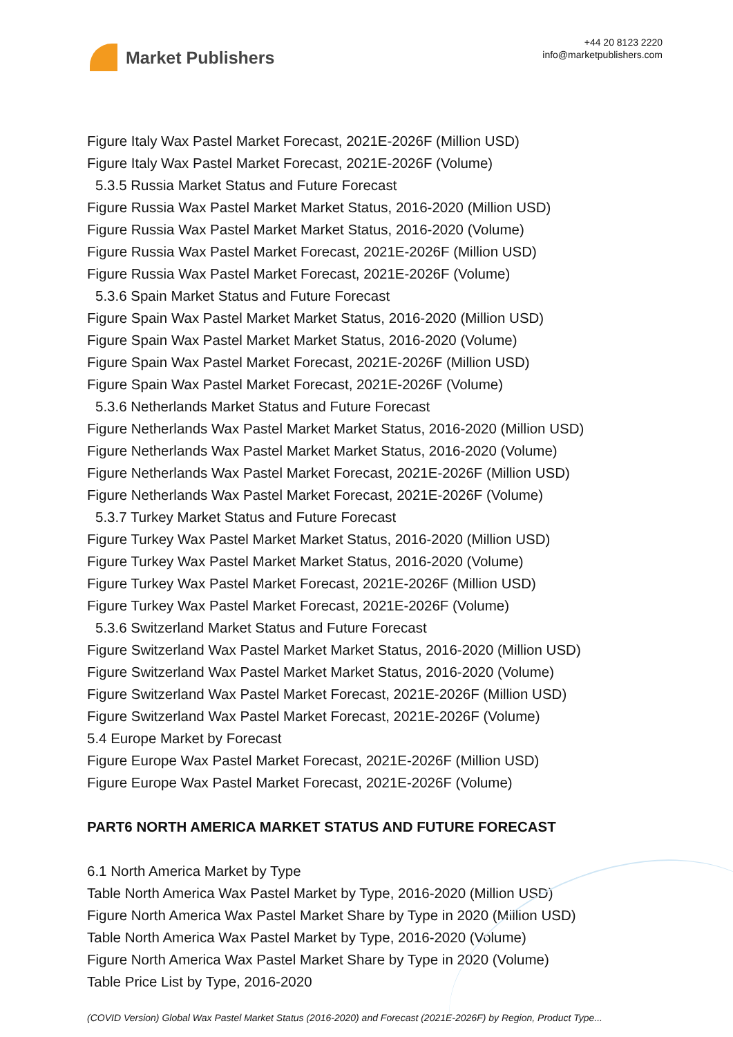Market Publishers
+44 20 8123 2220
info@marketpublishers.com
Figure Italy Wax Pastel Market Forecast, 2021E-2026F (Million USD)
Figure Italy Wax Pastel Market Forecast, 2021E-2026F (Volume)
5.3.5 Russia Market Status and Future Forecast
Figure Russia Wax Pastel Market Market Status, 2016-2020 (Million USD)
Figure Russia Wax Pastel Market Market Status, 2016-2020 (Volume)
Figure Russia Wax Pastel Market Forecast, 2021E-2026F (Million USD)
Figure Russia Wax Pastel Market Forecast, 2021E-2026F (Volume)
5.3.6 Spain Market Status and Future Forecast
Figure Spain Wax Pastel Market Market Status, 2016-2020 (Million USD)
Figure Spain Wax Pastel Market Market Status, 2016-2020 (Volume)
Figure Spain Wax Pastel Market Forecast, 2021E-2026F (Million USD)
Figure Spain Wax Pastel Market Forecast, 2021E-2026F (Volume)
5.3.6 Netherlands Market Status and Future Forecast
Figure Netherlands Wax Pastel Market Market Status, 2016-2020 (Million USD)
Figure Netherlands Wax Pastel Market Market Status, 2016-2020 (Volume)
Figure Netherlands Wax Pastel Market Forecast, 2021E-2026F (Million USD)
Figure Netherlands Wax Pastel Market Forecast, 2021E-2026F (Volume)
5.3.7 Turkey Market Status and Future Forecast
Figure Turkey Wax Pastel Market Market Status, 2016-2020 (Million USD)
Figure Turkey Wax Pastel Market Market Status, 2016-2020 (Volume)
Figure Turkey Wax Pastel Market Forecast, 2021E-2026F (Million USD)
Figure Turkey Wax Pastel Market Forecast, 2021E-2026F (Volume)
5.3.6 Switzerland Market Status and Future Forecast
Figure Switzerland Wax Pastel Market Market Status, 2016-2020 (Million USD)
Figure Switzerland Wax Pastel Market Market Status, 2016-2020 (Volume)
Figure Switzerland Wax Pastel Market Forecast, 2021E-2026F (Million USD)
Figure Switzerland Wax Pastel Market Forecast, 2021E-2026F (Volume)
5.4 Europe Market by Forecast
Figure Europe Wax Pastel Market Forecast, 2021E-2026F (Million USD)
Figure Europe Wax Pastel Market Forecast, 2021E-2026F (Volume)
PART6 NORTH AMERICA MARKET STATUS AND FUTURE FORECAST
6.1 North America Market by Type
Table North America Wax Pastel Market by Type, 2016-2020 (Million USD)
Figure North America Wax Pastel Market Share by Type in 2020 (Million USD)
Table North America Wax Pastel Market by Type, 2016-2020 (Volume)
Figure North America Wax Pastel Market Share by Type in 2020 (Volume)
Table Price List by Type, 2016-2020
(COVID Version) Global Wax Pastel Market Status (2016-2020) and Forecast (2021E-2026F) by Region, Product Type...